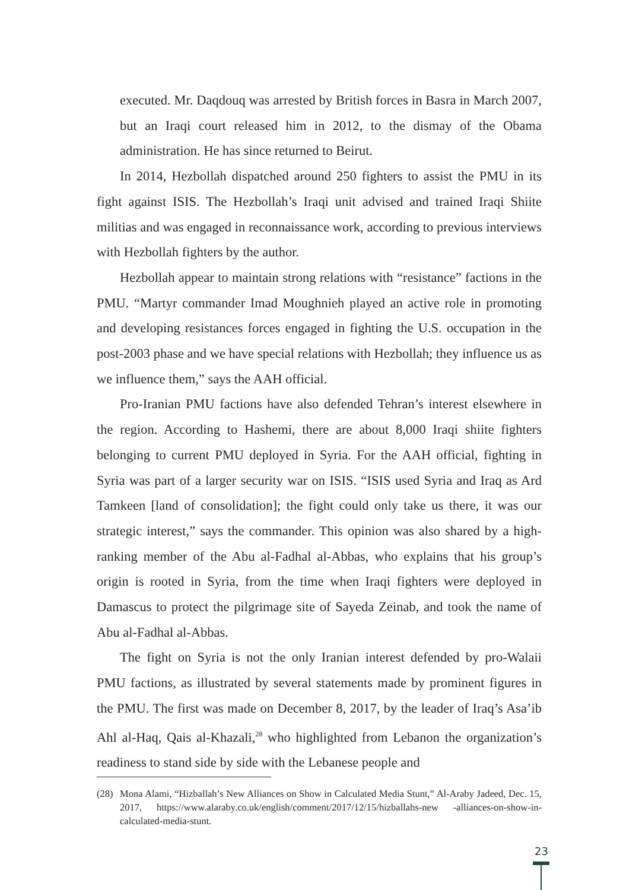executed. Mr. Daqdouq was arrested by British forces in Basra in March 2007, but an Iraqi court released him in 2012, to the dismay of the Obama administration. He has since returned to Beirut.
In 2014, Hezbollah dispatched around 250 fighters to assist the PMU in its fight against ISIS. The Hezbollah’s Iraqi unit advised and trained Iraqi Shiite militias and was engaged in reconnaissance work, according to previous interviews with Hezbollah fighters by the author.
Hezbollah appear to maintain strong relations with “resistance” factions in the PMU. “Martyr commander Imad Moughnieh played an active role in promoting and developing resistances forces engaged in fighting the U.S. occupation in the post-2003 phase and we have special relations with Hezbollah; they influence us as we influence them,” says the AAH official.
Pro-Iranian PMU factions have also defended Tehran’s interest elsewhere in the region. According to Hashemi, there are about 8,000 Iraqi shiite fighters belonging to current PMU deployed in Syria. For the AAH official, fighting in Syria was part of a larger security war on ISIS. “ISIS used Syria and Iraq as Ard Tamkeen [land of consolidation]; the fight could only take us there, it was our strategic interest,” says the commander. This opinion was also shared by a high-ranking member of the Abu al-Fadhal al-Abbas, who explains that his group’s origin is rooted in Syria, from the time when Iraqi fighters were deployed in Damascus to protect the pilgrimage site of Sayeda Zeinab, and took the name of Abu al-Fadhal al-Abbas.
The fight on Syria is not the only Iranian interest defended by pro-Walaii PMU factions, as illustrated by several statements made by prominent figures in the PMU. The first was made on December 8, 2017, by the leader of Iraq’s Asa’ib Ahl al-Haq, Qais al-Khazali,<sup>28</sup> who highlighted from Lebanon the organization’s readiness to stand side by side with the Lebanese people and
(28) Mona Alami, “Hizballah’s New Alliances on Show in Calculated Media Stunt,” Al-Araby Jadeed, Dec. 15, 2017, https://www.alaraby.co.uk/english/comment/2017/12/15/hizballahs-new -alliances-on-show-in-calculated-media-stunt.
23